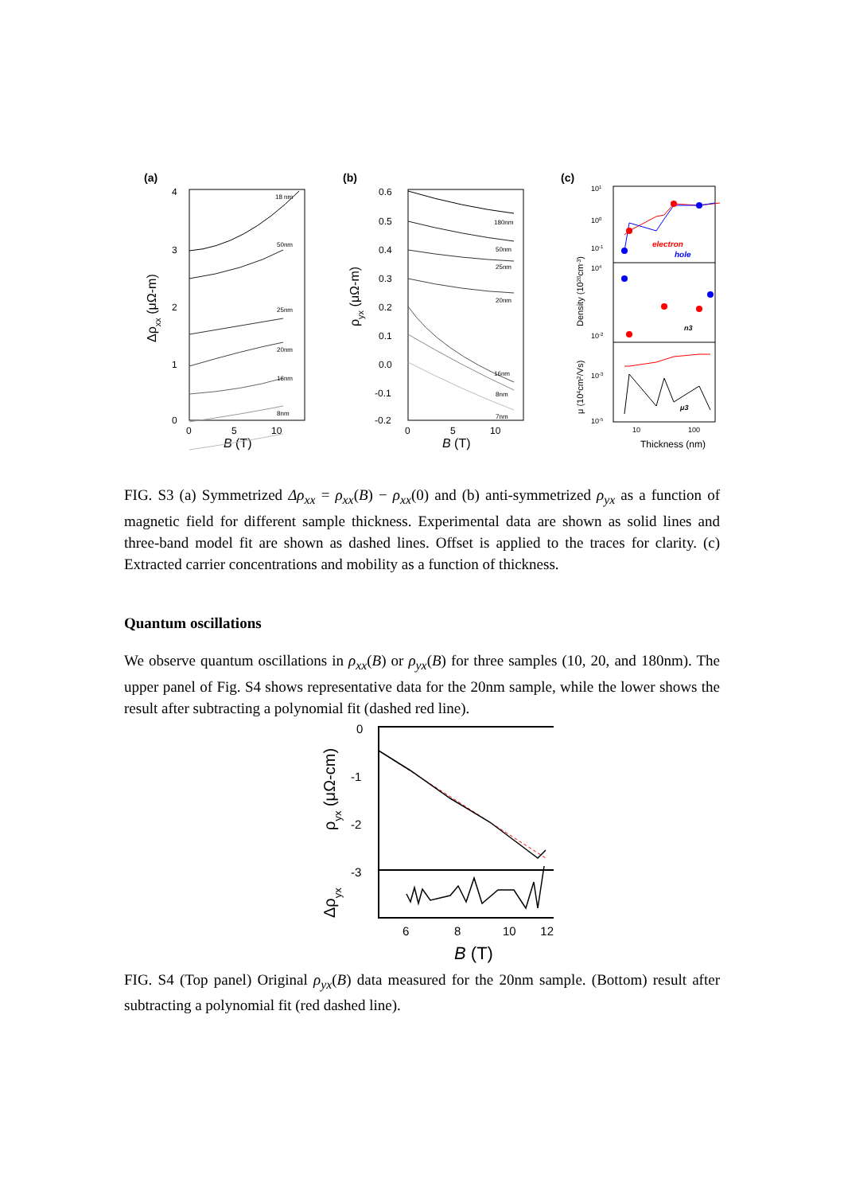(a)
4
3
2
1
0
0
5
10
B (T)
Δρxx (μΩ-m)
18 nm
50nm
25nm
20nm
16nm
8nm
(b)
0.6
0.5
0.4
0.3
0.2
0.1
0.0
-0.1
-0.2
0
5
10
B (T)
ρyx (μΩ-m)
180nm
50nm
25nm
20nm
16nm
8nm
7nm
(c)
101
100
10-1
104
10-2
10-3
10-5
Density (1020cm-3)
μ (104cm2/Vs)
electron
hole
n3
μ3
10
100
Thickness (nm)
FIG. S3 (a) Symmetrized Δρ<sub>xx</sub> = ρ<sub>xx</sub>(B) − ρ<sub>xx</sub>(0) and (b) anti-symmetrized ρ<sub>yx</sub> as a function of magnetic field for different sample thickness. Experimental data are shown as solid lines and three-band model fit are shown as dashed lines. Offset is applied to the traces for clarity. (c) Extracted carrier concentrations and mobility as a function of thickness.
Quantum oscillations
We observe quantum oscillations in ρ<sub>xx</sub>(B) or ρ<sub>yx</sub>(B) for three samples (10, 20, and 180nm). The upper panel of Fig. S4 shows representative data for the 20nm sample, while the lower shows the result after subtracting a polynomial fit (dashed red line).
0
-1
-2
-3
ρyx (μΩ-cm)
Δρyx
6
8
10
12
B (T)
FIG. S4 (Top panel) Original ρ<sub>yx</sub>(B) data measured for the 20nm sample. (Bottom) result after subtracting a polynomial fit (red dashed line).